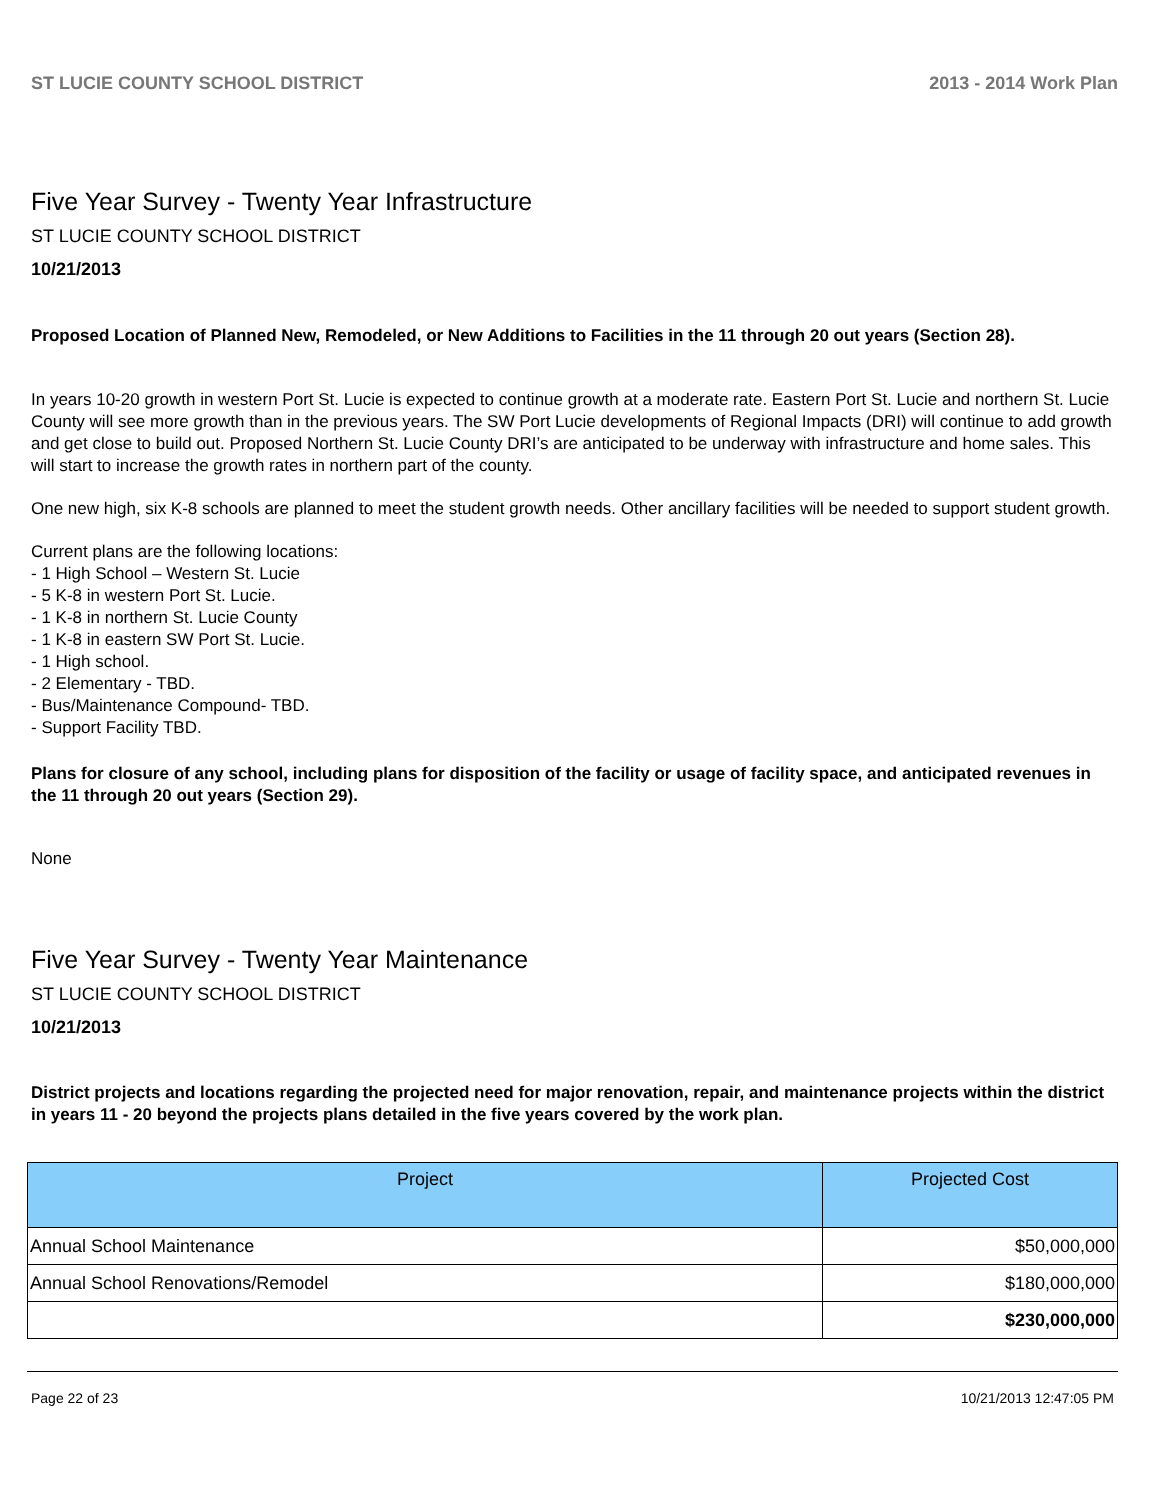ST LUCIE COUNTY SCHOOL DISTRICT 2013 - 2014 Work Plan
Five Year Survey - Twenty Year Infrastructure
ST LUCIE COUNTY SCHOOL DISTRICT
10/21/2013
Proposed Location of Planned New, Remodeled, or New Additions to Facilities in the 11 through 20 out years (Section 28).
In years 10-20 growth in western Port St. Lucie is expected to continue growth at a moderate rate. Eastern Port St. Lucie and northern St. Lucie County will see more growth than in the previous years. The SW Port Lucie developments of Regional Impacts (DRI) will continue to add growth and get close to build out. Proposed Northern St. Lucie County DRI’s are anticipated to be underway with infrastructure and home sales. This will start to increase the growth rates in northern part of the county.
One new high, six K-8 schools are planned to meet the student growth needs. Other ancillary facilities will be needed to support student growth.
Current plans are the following locations:
- 1 High School – Western St. Lucie
- 5 K-8 in western Port St. Lucie.
- 1 K-8 in northern St. Lucie County
- 1 K-8 in eastern SW Port St. Lucie.
- 1 High school.
- 2 Elementary - TBD.
- Bus/Maintenance Compound- TBD.
- Support Facility TBD.
Plans for closure of any school, including plans for disposition of the facility or usage of facility space, and anticipated revenues in the 11 through 20 out years (Section 29).
None
Five Year Survey - Twenty Year Maintenance
ST LUCIE COUNTY SCHOOL DISTRICT
10/21/2013
District projects and locations regarding the projected need for major renovation, repair, and maintenance projects within the district in years 11 - 20 beyond the projects plans detailed in the five years covered by the work plan.
| Project | Projected Cost |
| --- | --- |
| Annual School Maintenance | $50,000,000 |
| Annual School Renovations/Remodel | $180,000,000 |
| | $230,000,000 |
Page 22 of 23 10/21/2013 12:47:05 PM